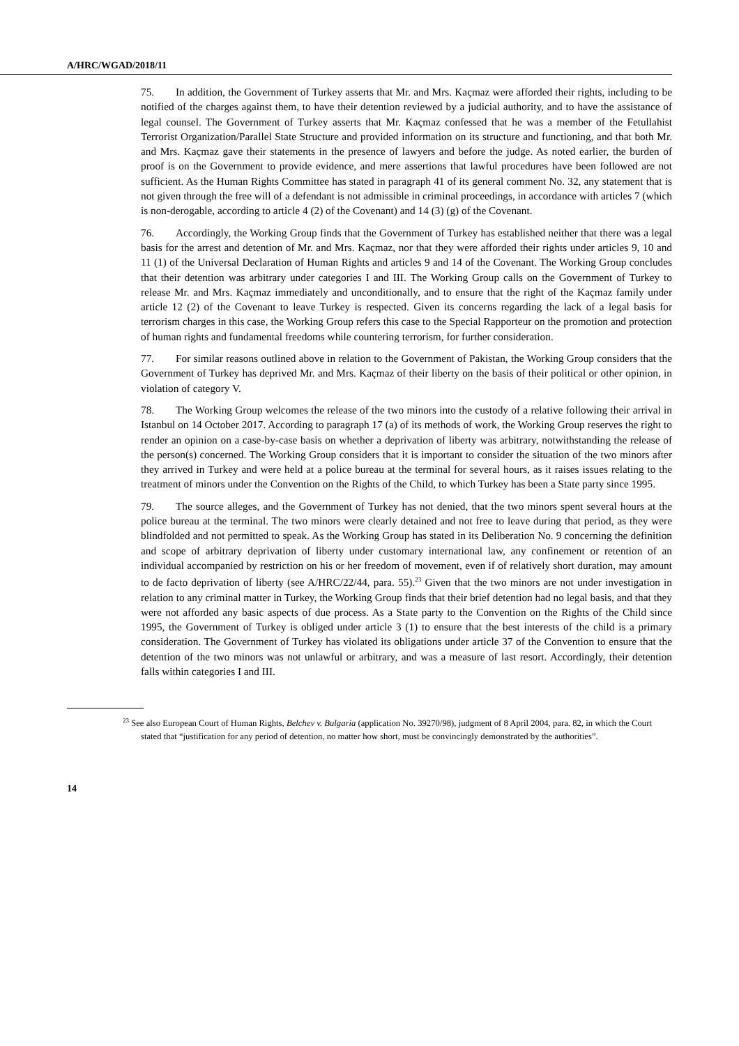A/HRC/WGAD/2018/11
75. In addition, the Government of Turkey asserts that Mr. and Mrs. Kaçmaz were afforded their rights, including to be notified of the charges against them, to have their detention reviewed by a judicial authority, and to have the assistance of legal counsel. The Government of Turkey asserts that Mr. Kaçmaz confessed that he was a member of the Fetullahist Terrorist Organization/Parallel State Structure and provided information on its structure and functioning, and that both Mr. and Mrs. Kaçmaz gave their statements in the presence of lawyers and before the judge. As noted earlier, the burden of proof is on the Government to provide evidence, and mere assertions that lawful procedures have been followed are not sufficient. As the Human Rights Committee has stated in paragraph 41 of its general comment No. 32, any statement that is not given through the free will of a defendant is not admissible in criminal proceedings, in accordance with articles 7 (which is non-derogable, according to article 4 (2) of the Covenant) and 14 (3) (g) of the Covenant.
76. Accordingly, the Working Group finds that the Government of Turkey has established neither that there was a legal basis for the arrest and detention of Mr. and Mrs. Kaçmaz, nor that they were afforded their rights under articles 9, 10 and 11 (1) of the Universal Declaration of Human Rights and articles 9 and 14 of the Covenant. The Working Group concludes that their detention was arbitrary under categories I and III. The Working Group calls on the Government of Turkey to release Mr. and Mrs. Kaçmaz immediately and unconditionally, and to ensure that the right of the Kaçmaz family under article 12 (2) of the Covenant to leave Turkey is respected. Given its concerns regarding the lack of a legal basis for terrorism charges in this case, the Working Group refers this case to the Special Rapporteur on the promotion and protection of human rights and fundamental freedoms while countering terrorism, for further consideration.
77. For similar reasons outlined above in relation to the Government of Pakistan, the Working Group considers that the Government of Turkey has deprived Mr. and Mrs. Kaçmaz of their liberty on the basis of their political or other opinion, in violation of category V.
78. The Working Group welcomes the release of the two minors into the custody of a relative following their arrival in Istanbul on 14 October 2017. According to paragraph 17 (a) of its methods of work, the Working Group reserves the right to render an opinion on a case-by-case basis on whether a deprivation of liberty was arbitrary, notwithstanding the release of the person(s) concerned. The Working Group considers that it is important to consider the situation of the two minors after they arrived in Turkey and were held at a police bureau at the terminal for several hours, as it raises issues relating to the treatment of minors under the Convention on the Rights of the Child, to which Turkey has been a State party since 1995.
79. The source alleges, and the Government of Turkey has not denied, that the two minors spent several hours at the police bureau at the terminal. The two minors were clearly detained and not free to leave during that period, as they were blindfolded and not permitted to speak. As the Working Group has stated in its Deliberation No. 9 concerning the definition and scope of arbitrary deprivation of liberty under customary international law, any confinement or retention of an individual accompanied by restriction on his or her freedom of movement, even if of relatively short duration, may amount to de facto deprivation of liberty (see A/HRC/22/44, para. 55).<sup>23</sup> Given that the two minors are not under investigation in relation to any criminal matter in Turkey, the Working Group finds that their brief detention had no legal basis, and that they were not afforded any basic aspects of due process. As a State party to the Convention on the Rights of the Child since 1995, the Government of Turkey is obliged under article 3 (1) to ensure that the best interests of the child is a primary consideration. The Government of Turkey has violated its obligations under article 37 of the Convention to ensure that the detention of the two minors was not unlawful or arbitrary, and was a measure of last resort. Accordingly, their detention falls within categories I and III.
<sup>23</sup> See also European Court of Human Rights, Belchev v. Bulgaria (application No. 39270/98), judgment of 8 April 2004, para. 82, in which the Court stated that “justification for any period of detention, no matter how short, must be convincingly demonstrated by the authorities”.
14